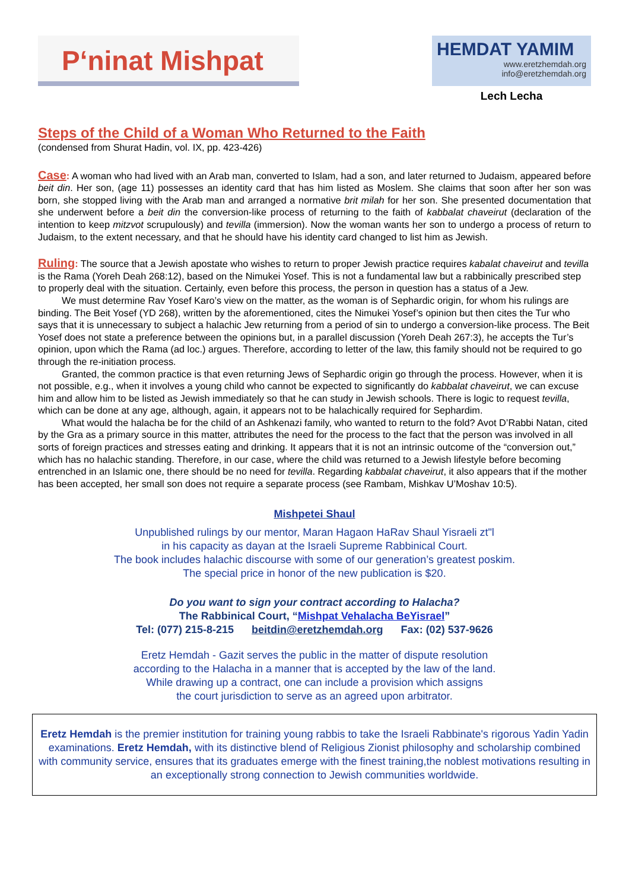P‘ninat Mishpat
HEMDAT YAMIM
www.eretzhemdah.org
info@eretzhemdah.org
Lech Lecha
Steps of the Child of a Woman Who Returned to the Faith
(condensed from Shurat Hadin, vol. IX, pp. 423-426)
Case: A woman who had lived with an Arab man, converted to Islam, had a son, and later returned to Judaism, appeared before beit din. Her son, (age 11) possesses an identity card that has him listed as Moslem. She claims that soon after her son was born, she stopped living with the Arab man and arranged a normative brit milah for her son. She presented documentation that she underwent before a beit din the conversion-like process of returning to the faith of kabbalat chaveirut (declaration of the intention to keep mitzvot scrupulously) and tevilla (immersion). Now the woman wants her son to undergo a process of return to Judaism, to the extent necessary, and that he should have his identity card changed to list him as Jewish.
Ruling: The source that a Jewish apostate who wishes to return to proper Jewish practice requires kabalat chaveirut and tevilla is the Rama (Yoreh Deah 268:12), based on the Nimukei Yosef. This is not a fundamental law but a rabbinically prescribed step to properly deal with the situation. Certainly, even before this process, the person in question has a status of a Jew.
We must determine Rav Yosef Karo’s view on the matter, as the woman is of Sephardic origin, for whom his rulings are binding. The Beit Yosef (YD 268), written by the aforementioned, cites the Nimukei Yosef’s opinion but then cites the Tur who says that it is unnecessary to subject a halachic Jew returning from a period of sin to undergo a conversion-like process. The Beit Yosef does not state a preference between the opinions but, in a parallel discussion (Yoreh Deah 267:3), he accepts the Tur’s opinion, upon which the Rama (ad loc.) argues. Therefore, according to letter of the law, this family should not be required to go through the re-initiation process.
Granted, the common practice is that even returning Jews of Sephardic origin go through the process. However, when it is not possible, e.g., when it involves a young child who cannot be expected to significantly do kabbalat chaveirut, we can excuse him and allow him to be listed as Jewish immediately so that he can study in Jewish schools. There is logic to request tevilla, which can be done at any age, although, again, it appears not to be halachically required for Sephardim.
What would the halacha be for the child of an Ashkenazi family, who wanted to return to the fold? Avot D’Rabbi Natan, cited by the Gra as a primary source in this matter, attributes the need for the process to the fact that the person was involved in all sorts of foreign practices and stresses eating and drinking. It appears that it is not an intrinsic outcome of the “conversion out,” which has no halachic standing. Therefore, in our case, where the child was returned to a Jewish lifestyle before becoming entrenched in an Islamic one, there should be no need for tevilla. Regarding kabbalat chaveirut, it also appears that if the mother has been accepted, her small son does not require a separate process (see Rambam, Mishkav U’Moshav 10:5).
Mishpetei Shaul
Unpublished rulings by our mentor, Maran Hagaon HaRav Shaul Yisraeli zt"l
in his capacity as dayan at the Israeli Supreme Rabbinical Court.
The book includes halachic discourse with some of our generation’s greatest poskim.
The special price in honor of the new publication is $20.
Do you want to sign your contract according to Halacha?
The Rabbinical Court, “Mishpat Vehalacha BeYisrael”
Tel: (077) 215-8-215 beitdin@eretzhemdah.org Fax: (02) 537-9626
Eretz Hemdah - Gazit serves the public in the matter of dispute resolution
according to the Halacha in a manner that is accepted by the law of the land.
While drawing up a contract, one can include a provision which assigns
the court jurisdiction to serve as an agreed upon arbitrator.
Eretz Hemdah is the premier institution for training young rabbis to take the Israeli Rabbinate's rigorous Yadin Yadin examinations. Eretz Hemdah, with its distinctive blend of Religious Zionist philosophy and scholarship combined with community service, ensures that its graduates emerge with the finest training,the noblest motivations resulting in an exceptionally strong connection to Jewish communities worldwide.